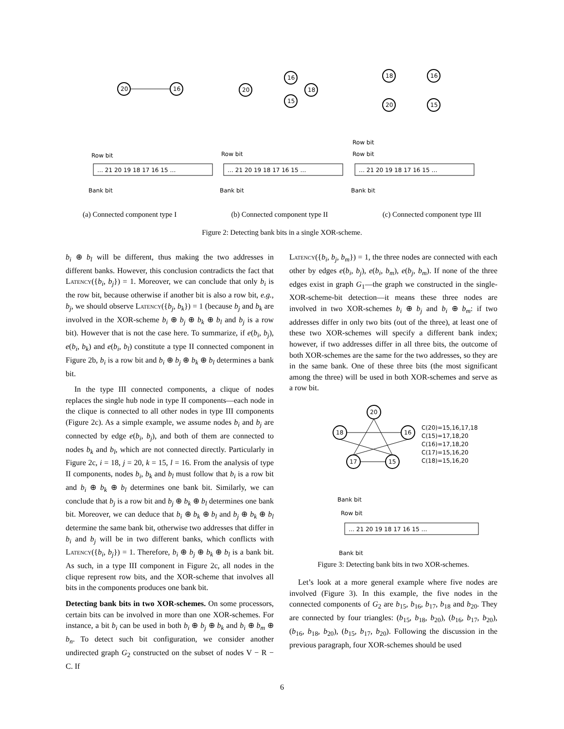20
16
20
16
18
15
18
16
20
15
Row bit
Bank bit
Row bit
Bank bit
Row bit
Row bit
Bank bit
… 21 20 19 18 17 16 15 …
… 21 20 19 18 17 16 15 …
… 21 20 19 18 17 16 15 …
(a) Connected component type I (b) Connected component type II (c) Connected component type III
Figure 2: Detecting bank bits in a single XOR-scheme.
b<sub>i</sub> ⊕ b<sub>l</sub> will be different, thus making the two addresses in different banks. However, this conclusion contradicts the fact that Latency({b<sub>i</sub>, b<sub>j</sub>}) = 1. Moreover, we can conclude that only b<sub>i</sub> is the row bit, because otherwise if another bit is also a row bit, e.g., b<sub>j</sub>, we should observe Latency({b<sub>j</sub>, b<sub>k</sub>}) = 1 (because b<sub>j</sub> and b<sub>k</sub> are involved in the XOR-scheme b<sub>i</sub> ⊕ b<sub>j</sub> ⊕ b<sub>k</sub> ⊕ b<sub>l</sub> and b<sub>j</sub> is a row bit). However that is not the case here. To summarize, if e(b<sub>i</sub>, b<sub>j</sub>), e(b<sub>i</sub>, b<sub>k</sub>) and e(b<sub>i</sub>, b<sub>l</sub>) constitute a type II connected component in Figure 2b, b<sub>i</sub> is a row bit and b<sub>i</sub> ⊕ b<sub>j</sub> ⊕ b<sub>k</sub> ⊕ b<sub>l</sub> determines a bank bit.
In the type III connected components, a clique of nodes replaces the single hub node in type II components—each node in the clique is connected to all other nodes in type III components (Figure 2c). As a simple example, we assume nodes b<sub>i</sub> and b<sub>j</sub> are connected by edge e(b<sub>i</sub>, b<sub>j</sub>), and both of them are connected to nodes b<sub>k</sub> and b<sub>l</sub>, which are not connected directly. Particularly in Figure 2c, i = 18, j = 20, k = 15, l = 16. From the analysis of type II components, nodes b<sub>i</sub>, b<sub>k</sub> and b<sub>l</sub> must follow that b<sub>i</sub> is a row bit and b<sub>i</sub> ⊕ b<sub>k</sub> ⊕ b<sub>l</sub> determines one bank bit. Similarly, we can conclude that b<sub>j</sub> is a row bit and b<sub>j</sub> ⊕ b<sub>k</sub> ⊕ b<sub>l</sub> determines one bank bit. Moreover, we can deduce that b<sub>i</sub> ⊕ b<sub>k</sub> ⊕ b<sub>l</sub> and b<sub>j</sub> ⊕ b<sub>k</sub> ⊕ b<sub>l</sub> determine the same bank bit, otherwise two addresses that differ in b<sub>i</sub> and b<sub>j</sub> will be in two different banks, which conflicts with Latency({b<sub>i</sub>, b<sub>j</sub>}) = 1. Therefore, b<sub>i</sub> ⊕ b<sub>j</sub> ⊕ b<sub>k</sub> ⊕ b<sub>l</sub> is a bank bit. As such, in a type III component in Figure 2c, all nodes in the clique represent row bits, and the XOR-scheme that involves all bits in the components produces one bank bit.
Detecting bank bits in two XOR-schemes. On some processors, certain bits can be involved in more than one XOR-schemes. For instance, a bit b<sub>i</sub> can be used in both b<sub>i</sub> ⊕ b<sub>j</sub> ⊕ b<sub>k</sub> and b<sub>i</sub> ⊕ b<sub>m</sub> ⊕ b<sub>n</sub>. To detect such bit configuration, we consider another undirected graph G<sub>2</sub> constructed on the subset of nodes V − R − C. If
Latency({b<sub>i</sub>, b<sub>j</sub>, b<sub>m</sub>}) = 1, the three nodes are connected with each other by edges e(b<sub>i</sub>, b<sub>j</sub>), e(b<sub>i</sub>, b<sub>m</sub>), e(b<sub>j</sub>, b<sub>m</sub>). If none of the three edges exist in graph G<sub>1</sub>—the graph we constructed in the single-XOR-scheme-bit detection—it means these three nodes are involved in two XOR-schemes b<sub>i</sub> ⊕ b<sub>j</sub> and b<sub>i</sub> ⊕ b<sub>m</sub>: if two addresses differ in only two bits (out of the three), at least one of these two XOR-schemes will specify a different bank index; however, if two addresses differ in all three bits, the outcome of both XOR-schemes are the same for the two addresses, so they are in the same bank. One of these three bits (the most significant among the three) will be used in both XOR-schemes and serve as a row bit.
20
18
16
17
15
C(20)=15,16,17,18
C(15)=17,18,20
C(16)=17,18,20
C(17)=15,16,20
C(18)=15,16,20
Bank bit
Row bit
Bank bit
… 21 20 19 18 17 16 15 …
Figure 3: Detecting bank bits in two XOR-schemes.
Let’s look at a more general example where five nodes are involved (Figure 3). In this example, the five nodes in the connected components of G<sub>2</sub> are b<sub>15</sub>, b<sub>16</sub>, b<sub>17</sub>, b<sub>18</sub> and b<sub>20</sub>. They are connected by four triangles: (b<sub>15</sub>, b<sub>18</sub>, b<sub>20</sub>), (b<sub>16</sub>, b<sub>17</sub>, b<sub>20</sub>), (b<sub>16</sub>, b<sub>18</sub>, b<sub>20</sub>), (b<sub>15</sub>, b<sub>17</sub>, b<sub>20</sub>). Following the discussion in the previous paragraph, four XOR-schemes should be used
6